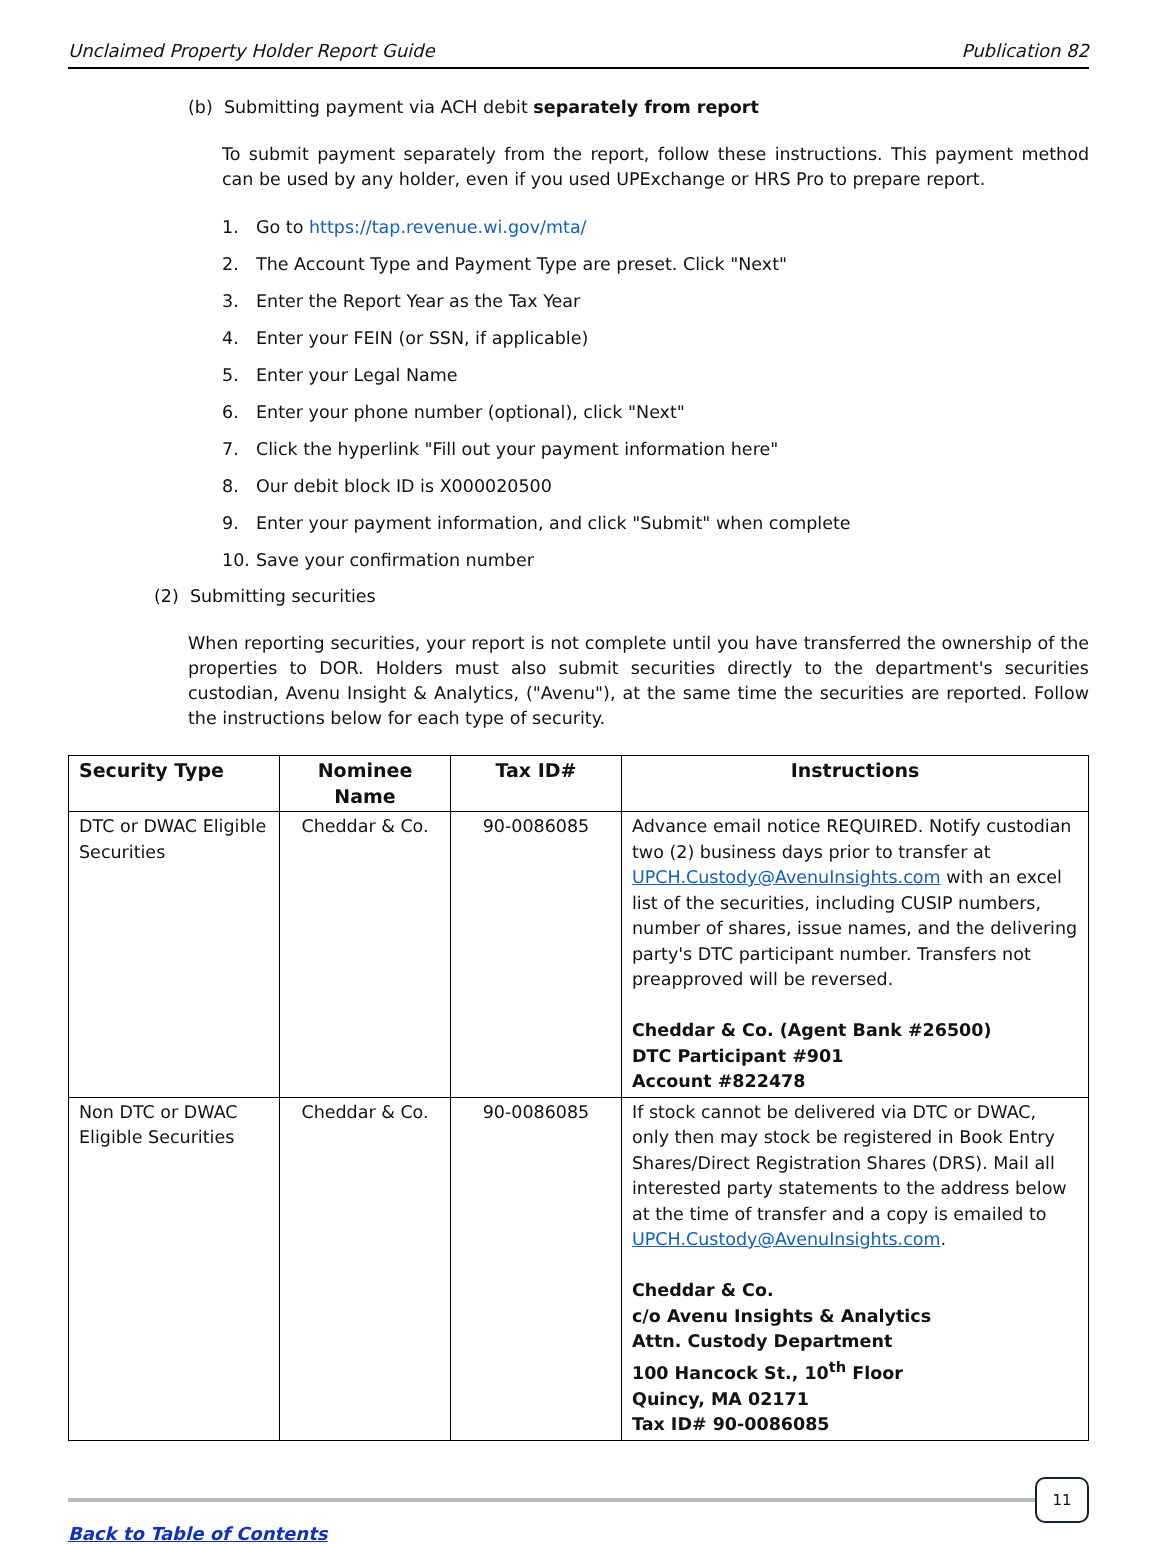Unclaimed Property Holder Report Guide Publication 82
(b) Submitting payment via ACH debit separately from report
To submit payment separately from the report, follow these instructions. This payment method can be used by any holder, even if you used UPExchange or HRS Pro to prepare report.
1. Go to https://tap.revenue.wi.gov/mta/
2. The Account Type and Payment Type are preset. Click "Next"
3. Enter the Report Year as the Tax Year
4. Enter your FEIN (or SSN, if applicable)
5. Enter your Legal Name
6. Enter your phone number (optional), click "Next"
7. Click the hyperlink "Fill out your payment information here"
8. Our debit block ID is X000020500
9. Enter your payment information, and click "Submit" when complete
10. Save your confirmation number
(2) Submitting securities
When reporting securities, your report is not complete until you have transferred the ownership of the properties to DOR. Holders must also submit securities directly to the department's securities custodian, Avenu Insight & Analytics, ("Avenu"), at the same time the securities are reported. Follow the instructions below for each type of security.
| Security Type | Nominee Name | Tax ID# | Instructions |
| --- | --- | --- | --- |
| DTC or DWAC Eligible Securities | Cheddar & Co. | 90-0086085 | Advance email notice REQUIRED. Notify custodian two (2) business days prior to transfer at UPCH.Custody@AvenuInsights.com with an excel list of the securities, including CUSIP numbers, number of shares, issue names, and the delivering party's DTC participant number. Transfers not preapproved will be reversed. Cheddar & Co. (Agent Bank #26500) DTC Participant #901 Account #822478 |
| Non DTC or DWAC Eligible Securities | Cheddar & Co. | 90-0086085 | If stock cannot be delivered via DTC or DWAC, only then may stock be registered in Book Entry Shares/Direct Registration Shares (DRS). Mail all interested party statements to the address below at the time of transfer and a copy is emailed to UPCH.Custody@AvenuInsights.com . Cheddar & Co. c/o Avenu Insights & Analytics Attn. Custody Department 100 Hancock St., 10<sup>th</sup> Floor Quincy, MA 02171 Tax ID# 90-0086085 |
11
Back to Table of Contents